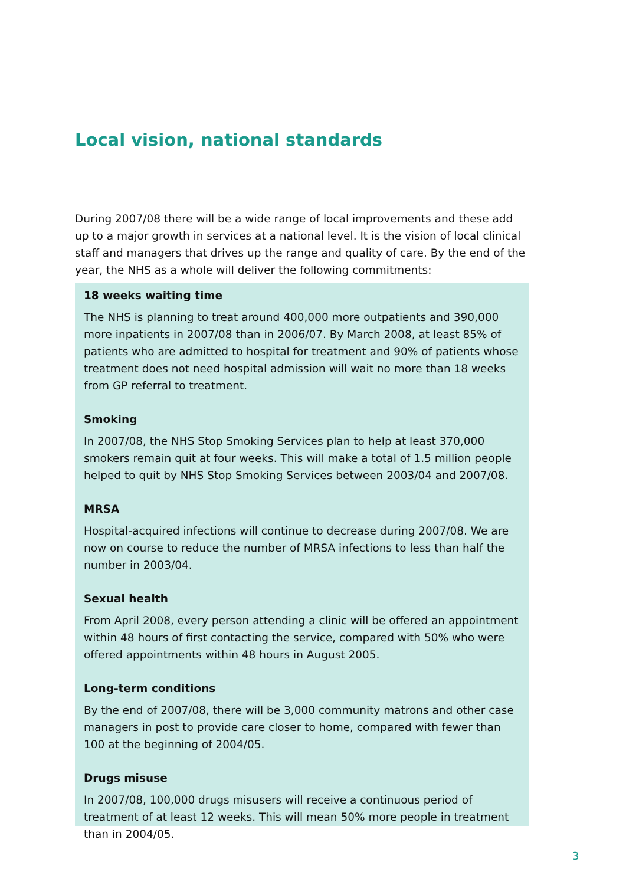Local vision, national standards
During 2007/08 there will be a wide range of local improvements and these add up to a major growth in services at a national level. It is the vision of local clinical staff and managers that drives up the range and quality of care. By the end of the year, the NHS as a whole will deliver the following commitments:
18 weeks waiting time
The NHS is planning to treat around 400,000 more outpatients and 390,000 more inpatients in 2007/08 than in 2006/07. By March 2008, at least 85% of patients who are admitted to hospital for treatment and 90% of patients whose treatment does not need hospital admission will wait no more than 18 weeks from GP referral to treatment.
Smoking
In 2007/08, the NHS Stop Smoking Services plan to help at least 370,000 smokers remain quit at four weeks. This will make a total of 1.5 million people helped to quit by NHS Stop Smoking Services between 2003/04 and 2007/08.
MRSA
Hospital-acquired infections will continue to decrease during 2007/08. We are now on course to reduce the number of MRSA infections to less than half the number in 2003/04.
Sexual health
From April 2008, every person attending a clinic will be offered an appointment within 48 hours of first contacting the service, compared with 50% who were offered appointments within 48 hours in August 2005.
Long-term conditions
By the end of 2007/08, there will be 3,000 community matrons and other case managers in post to provide care closer to home, compared with fewer than 100 at the beginning of 2004/05.
Drugs misuse
In 2007/08, 100,000 drugs misusers will receive a continuous period of treatment of at least 12 weeks. This will mean 50% more people in treatment than in 2004/05.
3